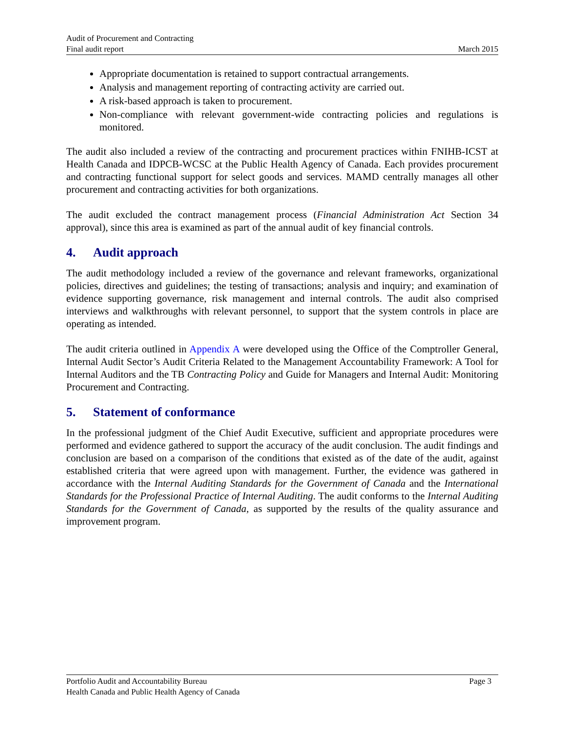Audit of Procurement and Contracting
Final audit report
March 2015
Appropriate documentation is retained to support contractual arrangements.
Analysis and management reporting of contracting activity are carried out.
A risk-based approach is taken to procurement.
Non-compliance with relevant government-wide contracting policies and regulations is monitored.
The audit also included a review of the contracting and procurement practices within FNIHB-ICST at Health Canada and IDPCB-WCSC at the Public Health Agency of Canada. Each provides procurement and contracting functional support for select goods and services. MAMD centrally manages all other procurement and contracting activities for both organizations.
The audit excluded the contract management process (Financial Administration Act Section 34 approval), since this area is examined as part of the annual audit of key financial controls.
4. Audit approach
The audit methodology included a review of the governance and relevant frameworks, organizational policies, directives and guidelines; the testing of transactions; analysis and inquiry; and examination of evidence supporting governance, risk management and internal controls. The audit also comprised interviews and walkthroughs with relevant personnel, to support that the system controls in place are operating as intended.
The audit criteria outlined in Appendix A were developed using the Office of the Comptroller General, Internal Audit Sector’s Audit Criteria Related to the Management Accountability Framework: A Tool for Internal Auditors and the TB Contracting Policy and Guide for Managers and Internal Audit: Monitoring Procurement and Contracting.
5. Statement of conformance
In the professional judgment of the Chief Audit Executive, sufficient and appropriate procedures were performed and evidence gathered to support the accuracy of the audit conclusion. The audit findings and conclusion are based on a comparison of the conditions that existed as of the date of the audit, against established criteria that were agreed upon with management. Further, the evidence was gathered in accordance with the Internal Auditing Standards for the Government of Canada and the International Standards for the Professional Practice of Internal Auditing. The audit conforms to the Internal Auditing Standards for the Government of Canada, as supported by the results of the quality assurance and improvement program.
Portfolio Audit and Accountability Bureau
Health Canada and Public Health Agency of Canada
Page 3